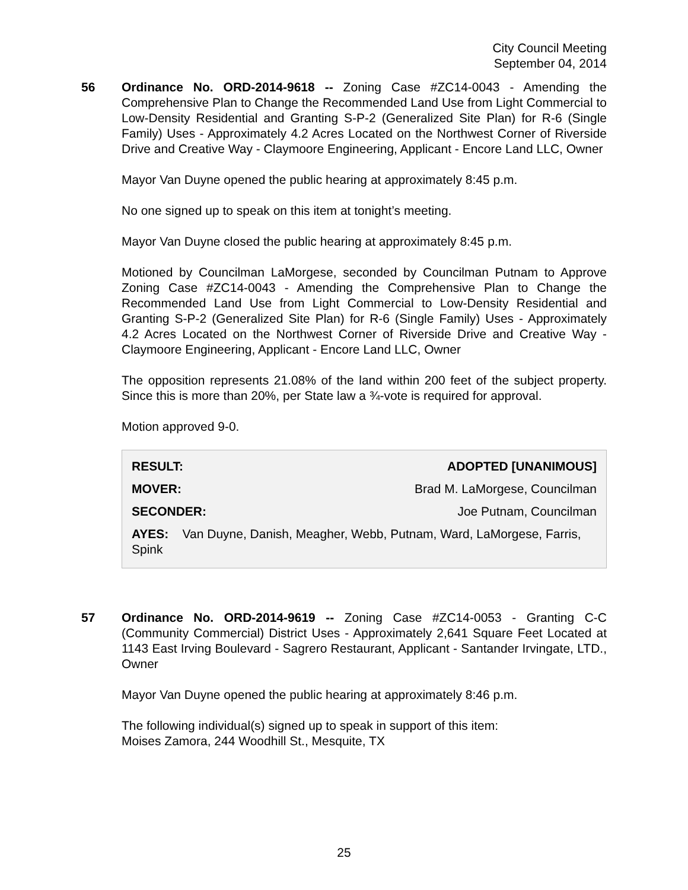City Council Meeting
September 04, 2014
56 Ordinance No. ORD-2014-9618 -- Zoning Case #ZC14-0043 - Amending the Comprehensive Plan to Change the Recommended Land Use from Light Commercial to Low-Density Residential and Granting S-P-2 (Generalized Site Plan) for R-6 (Single Family) Uses - Approximately 4.2 Acres Located on the Northwest Corner of Riverside Drive and Creative Way - Claymoore Engineering, Applicant - Encore Land LLC, Owner
Mayor Van Duyne opened the public hearing at approximately 8:45 p.m.
No one signed up to speak on this item at tonight’s meeting.
Mayor Van Duyne closed the public hearing at approximately 8:45 p.m.
Motioned by Councilman LaMorgese, seconded by Councilman Putnam to Approve Zoning Case #ZC14-0043 - Amending the Comprehensive Plan to Change the Recommended Land Use from Light Commercial to Low-Density Residential and Granting S-P-2 (Generalized Site Plan) for R-6 (Single Family) Uses - Approximately 4.2 Acres Located on the Northwest Corner of Riverside Drive and Creative Way - Claymoore Engineering, Applicant - Encore Land LLC, Owner
The opposition represents 21.08% of the land within 200 feet of the subject property. Since this is more than 20%, per State law a ¾-vote is required for approval.
Motion approved 9-0.
| RESULT: | ADOPTED [UNANIMOUS] |
| MOVER: | Brad M. LaMorgese, Councilman |
| SECONDER: | Joe Putnam, Councilman |
| AYES: Van Duyne, Danish, Meagher, Webb, Putnam, Ward, LaMorgese, Farris, Spink | |
57 Ordinance No. ORD-2014-9619 -- Zoning Case #ZC14-0053 - Granting C-C (Community Commercial) District Uses - Approximately 2,641 Square Feet Located at 1143 East Irving Boulevard - Sagrero Restaurant, Applicant - Santander Irvingate, LTD., Owner
Mayor Van Duyne opened the public hearing at approximately 8:46 p.m.
The following individual(s) signed up to speak in support of this item:
Moises Zamora, 244 Woodhill St., Mesquite, TX
25